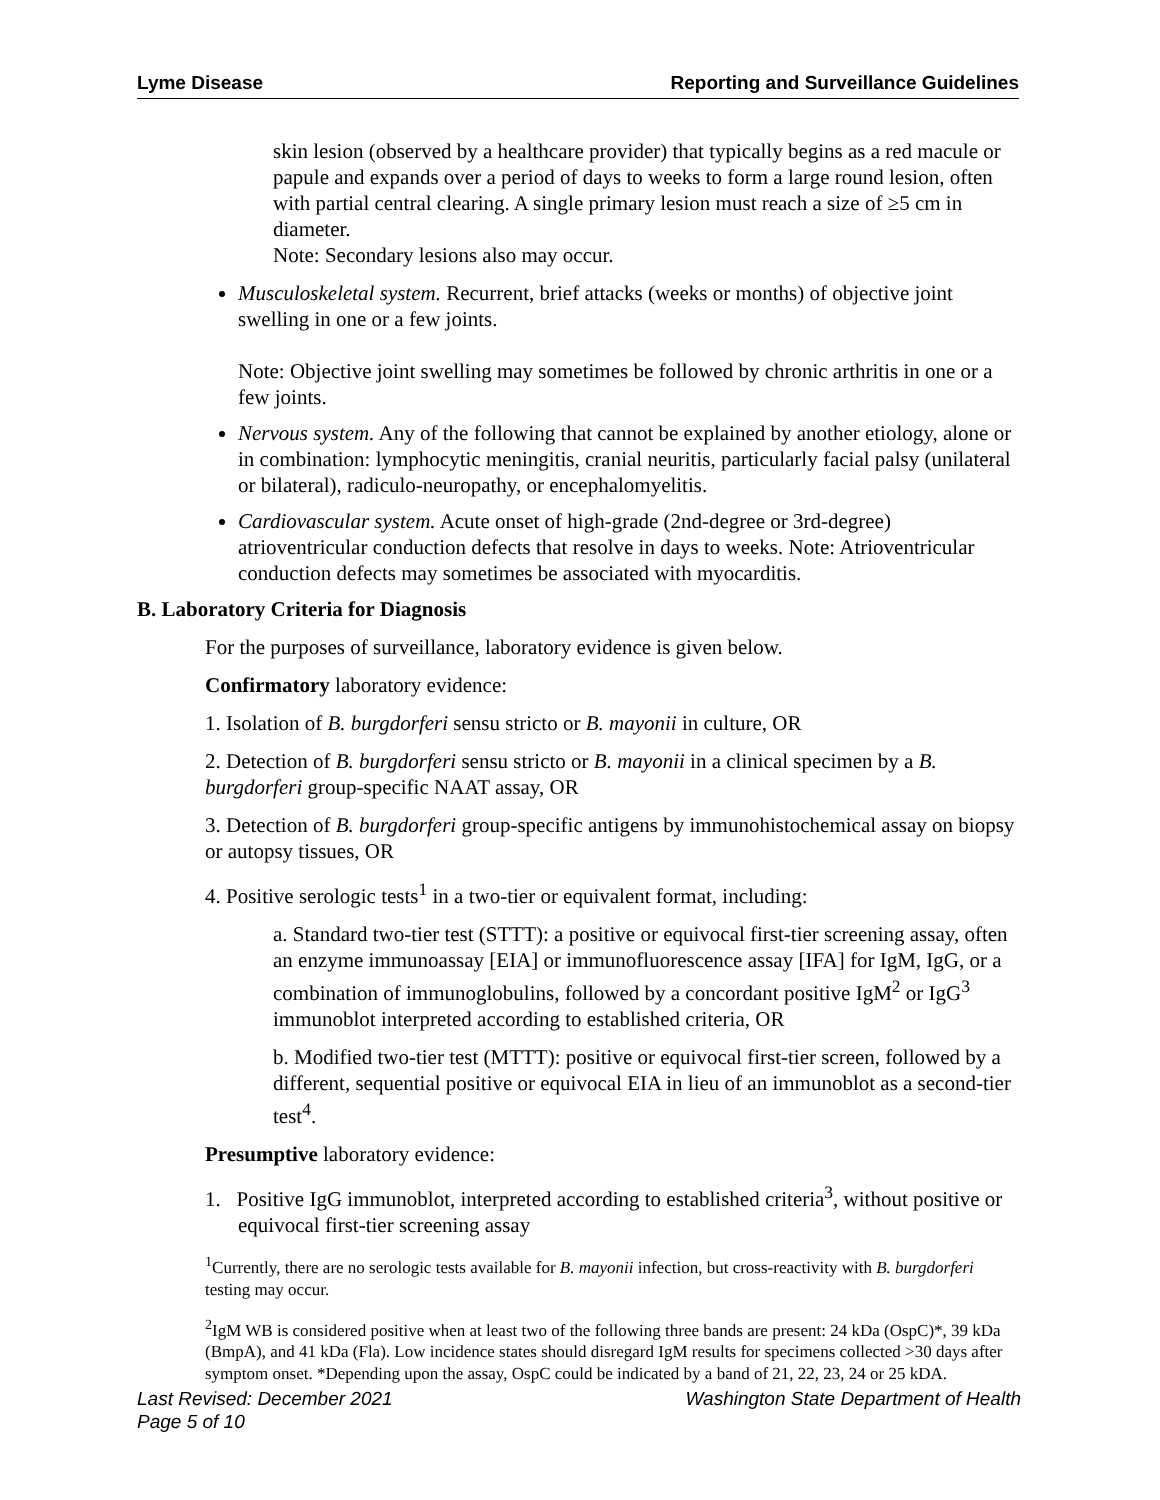Lyme Disease Reporting and Surveillance Guidelines
skin lesion (observed by a healthcare provider) that typically begins as a red macule or papule and expands over a period of days to weeks to form a large round lesion, often with partial central clearing. A single primary lesion must reach a size of ≥5 cm in diameter.
Note: Secondary lesions also may occur.
Musculoskeletal system. Recurrent, brief attacks (weeks or months) of objective joint swelling in one or a few joints.
Note: Objective joint swelling may sometimes be followed by chronic arthritis in one or a few joints.
Nervous system. Any of the following that cannot be explained by another etiology, alone or in combination: lymphocytic meningitis, cranial neuritis, particularly facial palsy (unilateral or bilateral), radiculo-neuropathy, or encephalomyelitis.
Cardiovascular system. Acute onset of high-grade (2nd-degree or 3rd-degree) atrioventricular conduction defects that resolve in days to weeks. Note: Atrioventricular conduction defects may sometimes be associated with myocarditis.
B. Laboratory Criteria for Diagnosis
For the purposes of surveillance, laboratory evidence is given below.
Confirmatory laboratory evidence:
1. Isolation of B. burgdorferi sensu stricto or B. mayonii in culture, OR
2. Detection of B. burgdorferi sensu stricto or B. mayonii in a clinical specimen by a B. burgdorferi group-specific NAAT assay, OR
3. Detection of B. burgdorferi group-specific antigens by immunohistochemical assay on biopsy or autopsy tissues, OR
4. Positive serologic tests<sup>1</sup> in a two-tier or equivalent format, including:
a. Standard two-tier test (STTT): a positive or equivocal first-tier screening assay, often an enzyme immunoassay [EIA] or immunofluorescence assay [IFA] for IgM, IgG, or a combination of immunoglobulins, followed by a concordant positive IgM<sup>2</sup> or IgG<sup>3</sup> immunoblot interpreted according to established criteria, OR
b. Modified two-tier test (MTTT): positive or equivocal first-tier screen, followed by a different, sequential positive or equivocal EIA in lieu of an immunoblot as a second-tier test<sup>4</sup>.
Presumptive laboratory evidence:
1. Positive IgG immunoblot, interpreted according to established criteria<sup>3</sup>, without positive or equivocal first-tier screening assay
<sup>1</sup> Currently, there are no serologic tests available for B. mayonii infection, but cross-reactivity with B. burgdorferi testing may occur.
<sup>2</sup> IgM WB is considered positive when at least two of the following three bands are present: 24 kDa (OspC)*, 39 kDa (BmpA), and 41 kDa (Fla). Low incidence states should disregard IgM results for specimens collected >30 days after symptom onset. *Depending upon the assay, OspC could be indicated by a band of 21, 22, 23, 24 or 25 kDA.
Last Revised: December 2021 Washington State Department of Health
Page 5 of 10